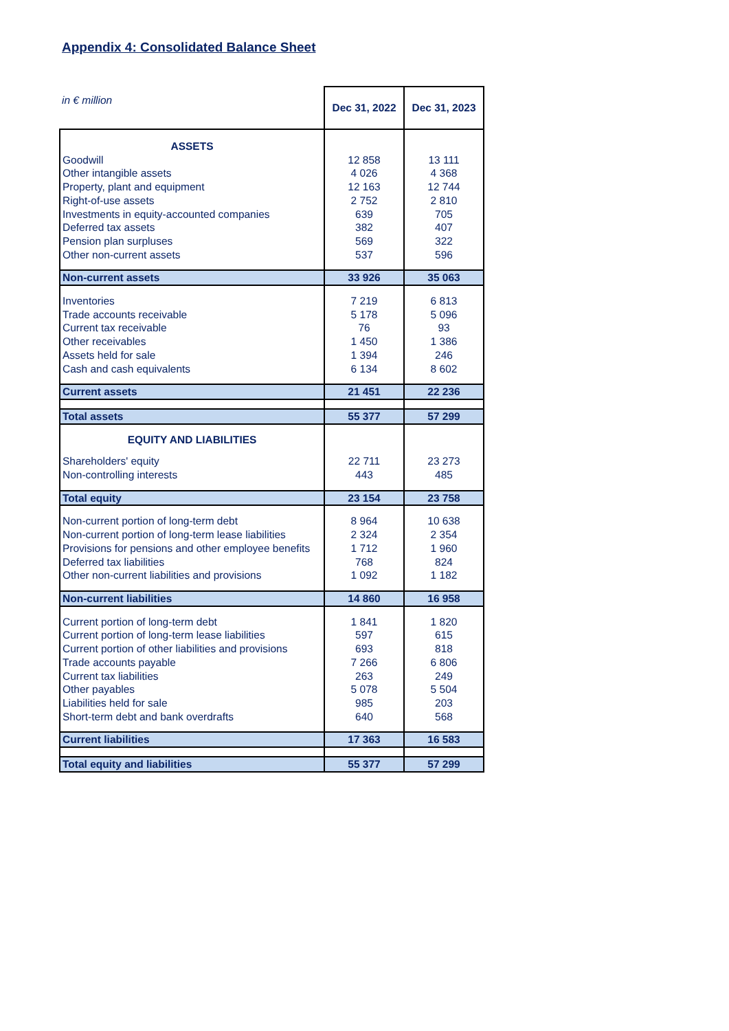Appendix 4: Consolidated Balance Sheet
| in € million | Dec 31, 2022 | Dec 31, 2023 |
| ASSETS | | |
| Goodwill | 12 858 | 13 111 |
| Other intangible assets | 4 026 | 4 368 |
| Property, plant and equipment | 12 163 | 12 744 |
| Right-of-use assets | 2 752 | 2 810 |
| Investments in equity-accounted companies | 639 | 705 |
| Deferred tax assets | 382 | 407 |
| Pension plan surpluses | 569 | 322 |
| Other non-current assets | 537 | 596 |
| Non-current assets | 33 926 | 35 063 |
| Inventories | 7 219 | 6 813 |
| Trade accounts receivable | 5 178 | 5 096 |
| Current tax receivable | 76 | 93 |
| Other receivables | 1 450 | 1 386 |
| Assets held for sale | 1 394 | 246 |
| Cash and cash equivalents | 6 134 | 8 602 |
| Current assets | 21 451 | 22 236 |
| Total assets | 55 377 | 57 299 |
| EQUITY AND LIABILITIES | | |
| Shareholders' equity | 22 711 | 23 273 |
| Non-controlling interests | 443 | 485 |
| Total equity | 23 154 | 23 758 |
| Non-current portion of long-term debt | 8 964 | 10 638 |
| Non-current portion of long-term lease liabilities | 2 324 | 2 354 |
| Provisions for pensions and other employee benefits | 1 712 | 1 960 |
| Deferred tax liabilities | 768 | 824 |
| Other non-current liabilities and provisions | 1 092 | 1 182 |
| Non-current liabilities | 14 860 | 16 958 |
| Current portion of long-term debt | 1 841 | 1 820 |
| Current portion of long-term lease liabilities | 597 | 615 |
| Current portion of other liabilities and provisions | 693 | 818 |
| Trade accounts payable | 7 266 | 6 806 |
| Current tax liabilities | 263 | 249 |
| Other payables | 5 078 | 5 504 |
| Liabilities held for sale | 985 | 203 |
| Short-term debt and bank overdrafts | 640 | 568 |
| Current liabilities | 17 363 | 16 583 |
| Total equity and liabilities | 55 377 | 57 299 |